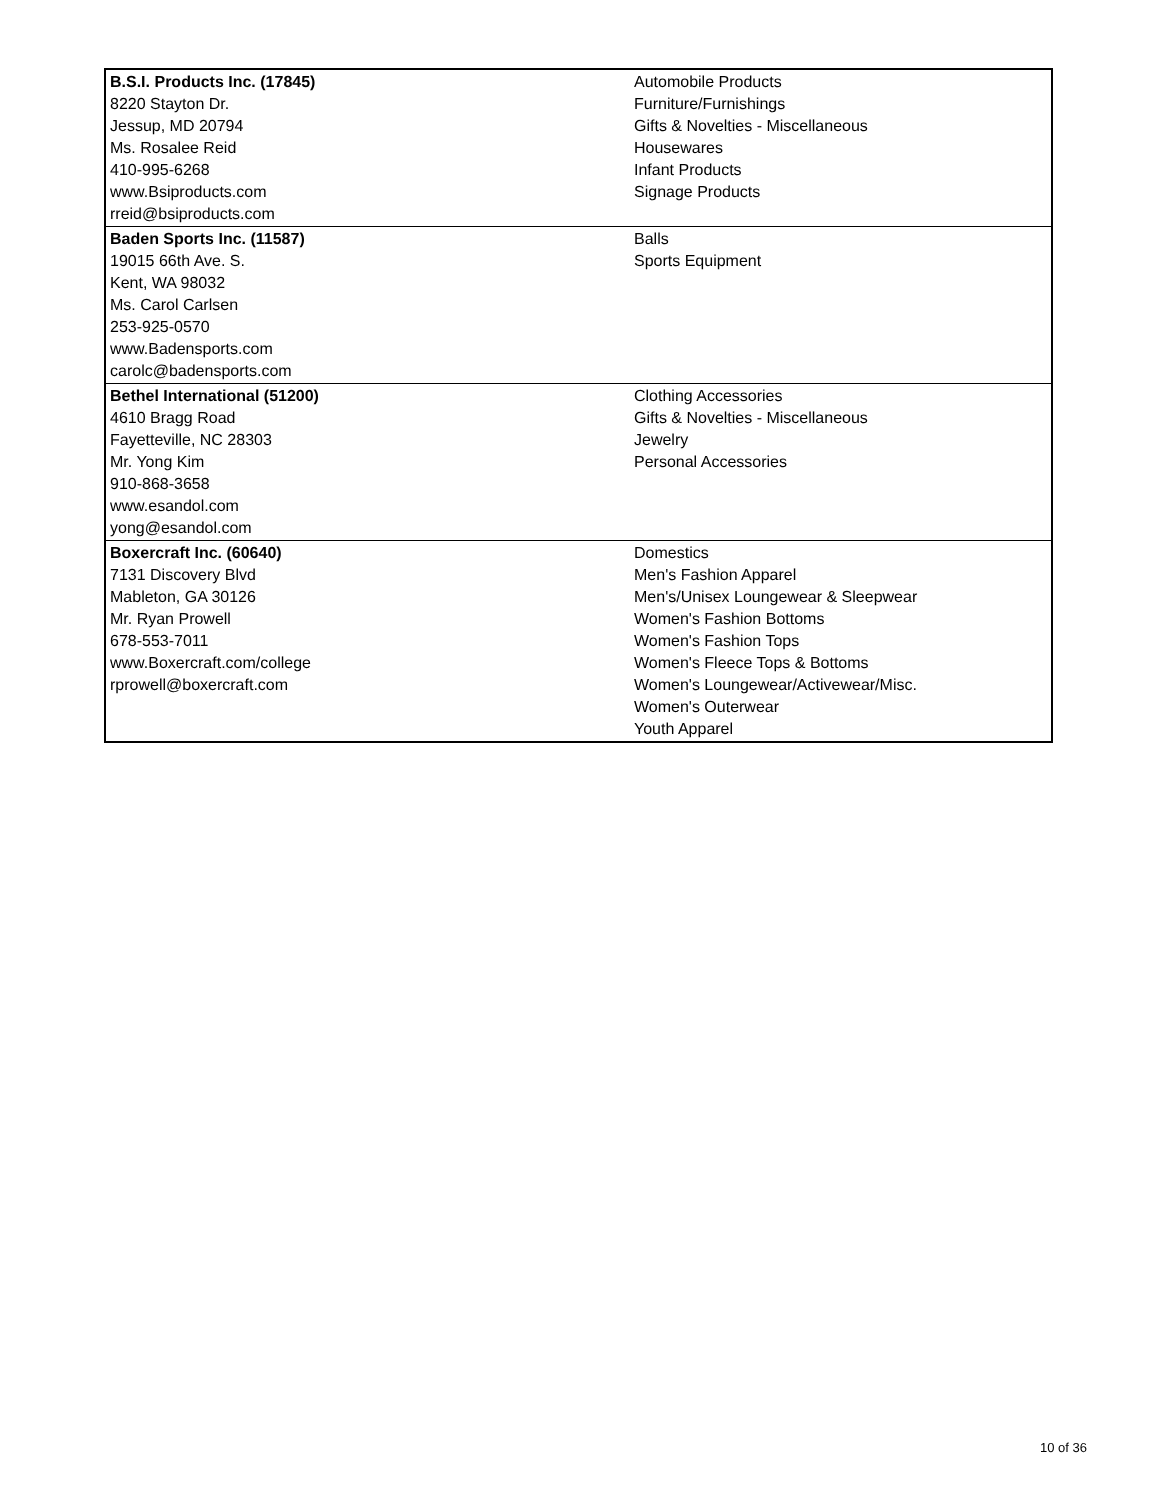| B.S.I. Products Inc. (17845) 8220 Stayton Dr. Jessup, MD 20794 Ms. Rosalee Reid 410-995-6268 www.Bsiproducts.com rreid@bsiproducts.com | Automobile Products Furniture/Furnishings Gifts & Novelties - Miscellaneous Housewares Infant Products Signage Products |
| Baden Sports Inc. (11587) 19015 66th Ave. S. Kent, WA 98032 Ms. Carol Carlsen 253-925-0570 www.Badensports.com carolc@badensports.com | Balls Sports Equipment |
| Bethel International (51200) 4610 Bragg Road Fayetteville, NC 28303 Mr. Yong Kim 910-868-3658 www.esandol.com yong@esandol.com | Clothing Accessories Gifts & Novelties - Miscellaneous Jewelry Personal Accessories |
| Boxercraft Inc. (60640) 7131 Discovery Blvd Mableton, GA 30126 Mr. Ryan Prowell 678-553-7011 www.Boxercraft.com/college rprowell@boxercraft.com | Domestics Men's Fashion Apparel Men's/Unisex Loungewear & Sleepwear Women's Fashion Bottoms Women's Fashion Tops Women's Fleece Tops & Bottoms Women's Loungewear/Activewear/Misc. Women's Outerwear Youth Apparel |
10 of 36